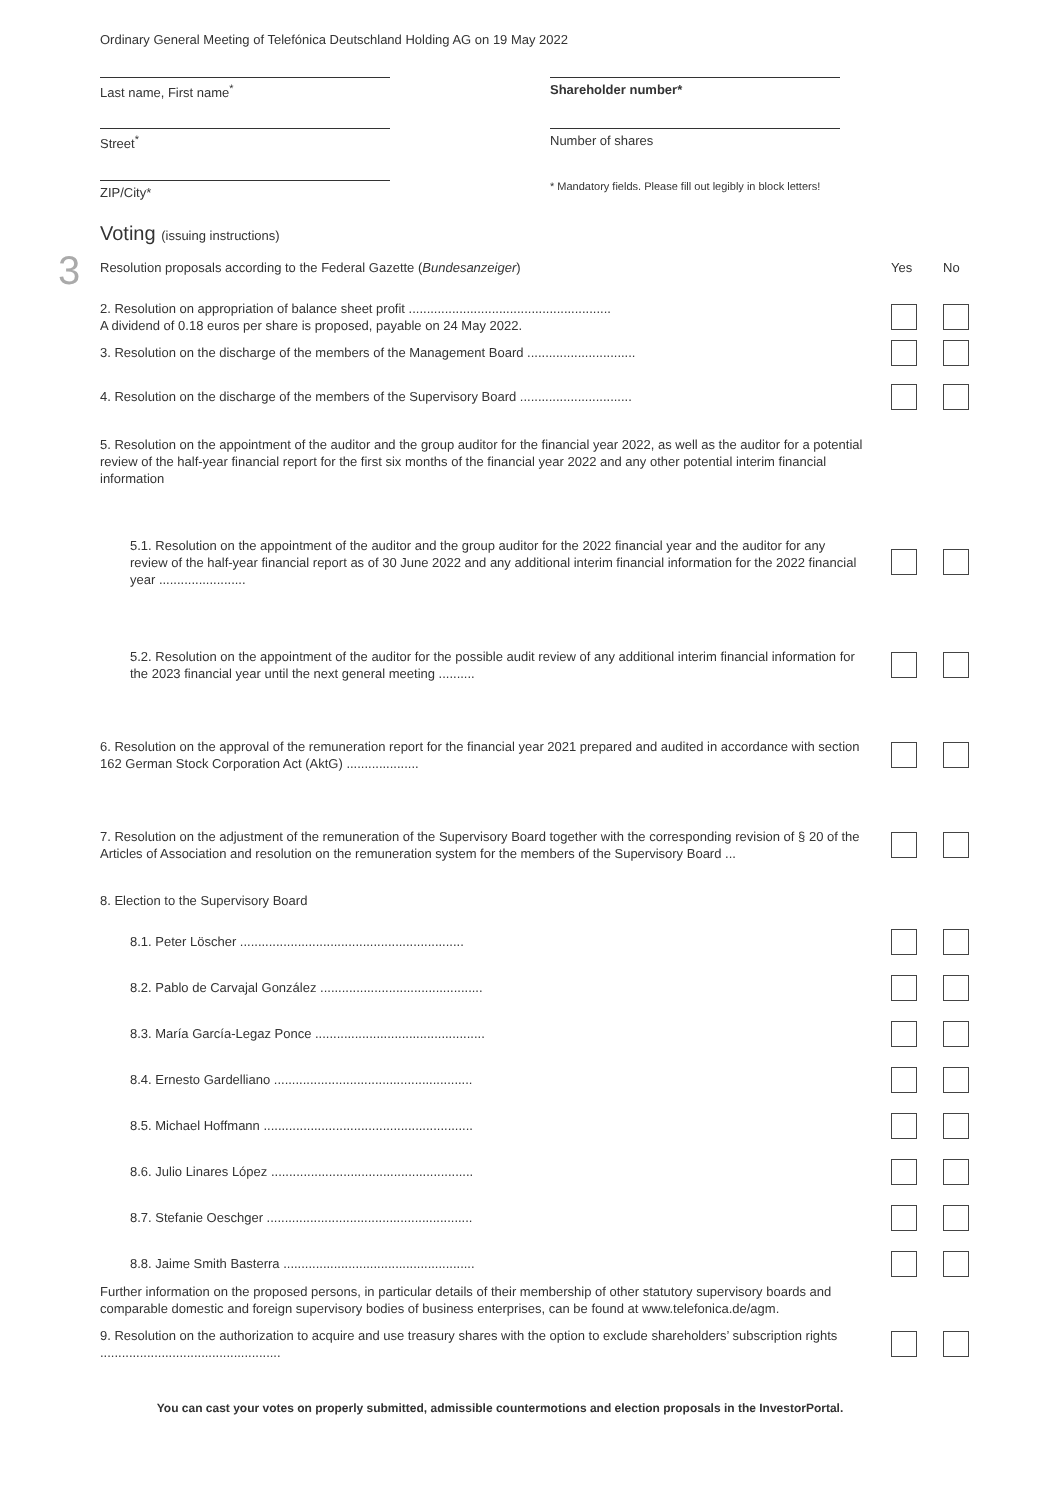Ordinary General Meeting of Telefónica Deutschland Holding AG on 19 May 2022
Last name, First name<sup>*</sup>
Shareholder number*
Street<sup>*</sup>
Number of shares
ZIP/City*
* Mandatory fields. Please fill out legibly in block letters!
3
Voting (issuing instructions)
Resolution proposals according to the Federal Gazette (Bundesanzeiger)
Yes No
2. Resolution on appropriation of balance sheet profit ........................................................
A dividend of 0.18 euros per share is proposed, payable on 24 May 2022.
3. Resolution on the discharge of the members of the Management Board ..............................
4. Resolution on the discharge of the members of the Supervisory Board ...............................
5. Resolution on the appointment of the auditor and the group auditor for the financial year 2022, as well as the auditor for a potential review of the half-year financial report for the first six months of the financial year 2022 and any other potential interim financial information
5.1. Resolution on the appointment of the auditor and the group auditor for the 2022 financial year and the auditor for any review of the half-year financial report as of 30 June 2022 and any additional interim financial information for the 2022 financial year ........................
5.2. Resolution on the appointment of the auditor for the possible audit review of any additional interim financial information for the 2023 financial year until the next general meeting ..........
6. Resolution on the approval of the remuneration report for the financial year 2021 prepared and audited in accordance with section 162 German Stock Corporation Act (AktG) ....................
7. Resolution on the adjustment of the remuneration of the Supervisory Board together with the corresponding revision of § 20 of the Articles of Association and resolution on the remuneration system for the members of the Supervisory Board ...
8. Election to the Supervisory Board
8.1. Peter Löscher ..............................................................
8.2. Pablo de Carvajal González .............................................
8.3. María García-Legaz Ponce ...............................................
8.4. Ernesto Gardelliano .......................................................
8.5. Michael Hoffmann ..........................................................
8.6. Julio Linares López ........................................................
8.7. Stefanie Oeschger .........................................................
8.8. Jaime Smith Basterra .....................................................
Further information on the proposed persons, in particular details of their membership of other statutory supervisory boards and comparable domestic and foreign supervisory bodies of business enterprises, can be found at www.telefonica.de/agm.
9. Resolution on the authorization to acquire and use treasury shares with the option to exclude shareholders’ subscription rights ..................................................
You can cast your votes on properly submitted, admissible countermotions and election proposals in the InvestorPortal.